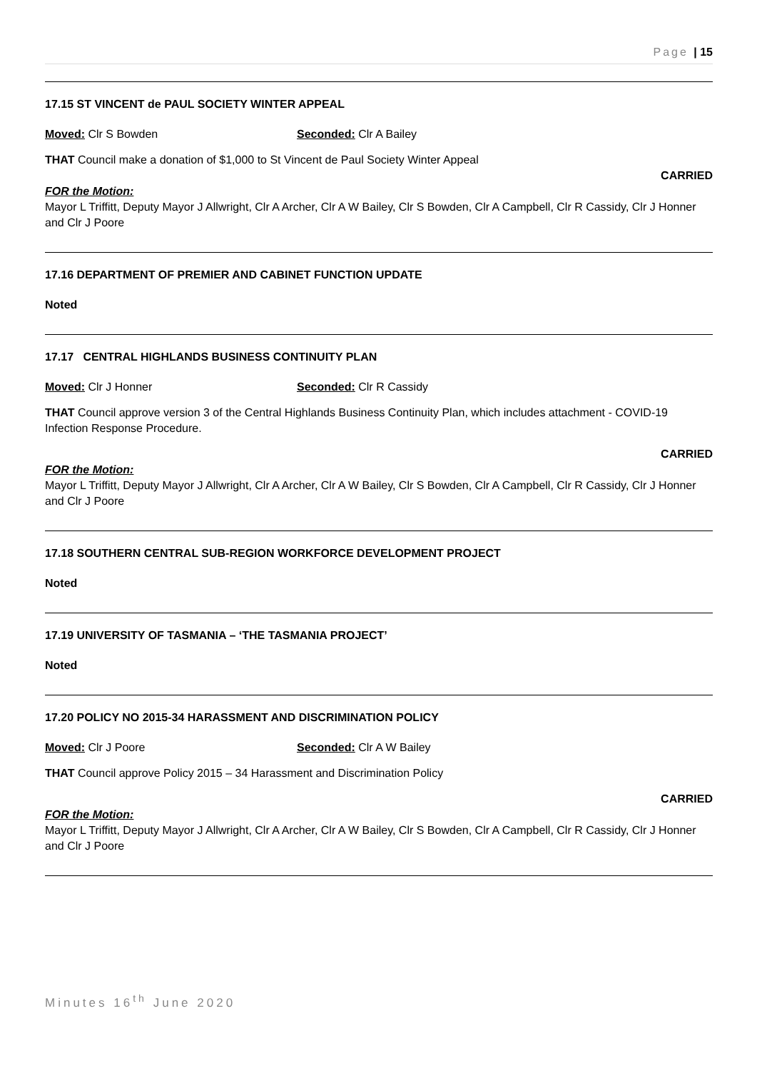Page | 15
17.15 ST VINCENT de PAUL SOCIETY WINTER APPEAL
Moved: Clr S Bowden Seconded: Clr A Bailey
THAT Council make a donation of $1,000 to St Vincent de Paul Society Winter Appeal
CARRIED
FOR the Motion:
Mayor L Triffitt, Deputy Mayor J Allwright, Clr A Archer, Clr A W Bailey, Clr S Bowden, Clr A Campbell, Clr R Cassidy, Clr J Honner and Clr J Poore
17.16 DEPARTMENT OF PREMIER AND CABINET FUNCTION UPDATE
Noted
17.17 CENTRAL HIGHLANDS BUSINESS CONTINUITY PLAN
Moved: Clr J Honner Seconded: Clr R Cassidy
THAT Council approve version 3 of the Central Highlands Business Continuity Plan, which includes attachment - COVID-19 Infection Response Procedure.
CARRIED
FOR the Motion:
Mayor L Triffitt, Deputy Mayor J Allwright, Clr A Archer, Clr A W Bailey, Clr S Bowden, Clr A Campbell, Clr R Cassidy, Clr J Honner and Clr J Poore
17.18 SOUTHERN CENTRAL SUB-REGION WORKFORCE DEVELOPMENT PROJECT
Noted
17.19 UNIVERSITY OF TASMANIA – ‘THE TASMANIA PROJECT’
Noted
17.20 POLICY NO 2015-34 HARASSMENT AND DISCRIMINATION POLICY
Moved: Clr J Poore Seconded: Clr A W Bailey
THAT Council approve Policy 2015 – 34 Harassment and Discrimination Policy
CARRIED
FOR the Motion:
Mayor L Triffitt, Deputy Mayor J Allwright, Clr A Archer, Clr A W Bailey, Clr S Bowden, Clr A Campbell, Clr R Cassidy, Clr J Honner and Clr J Poore
Minutes 16<sup>th</sup> June 2020